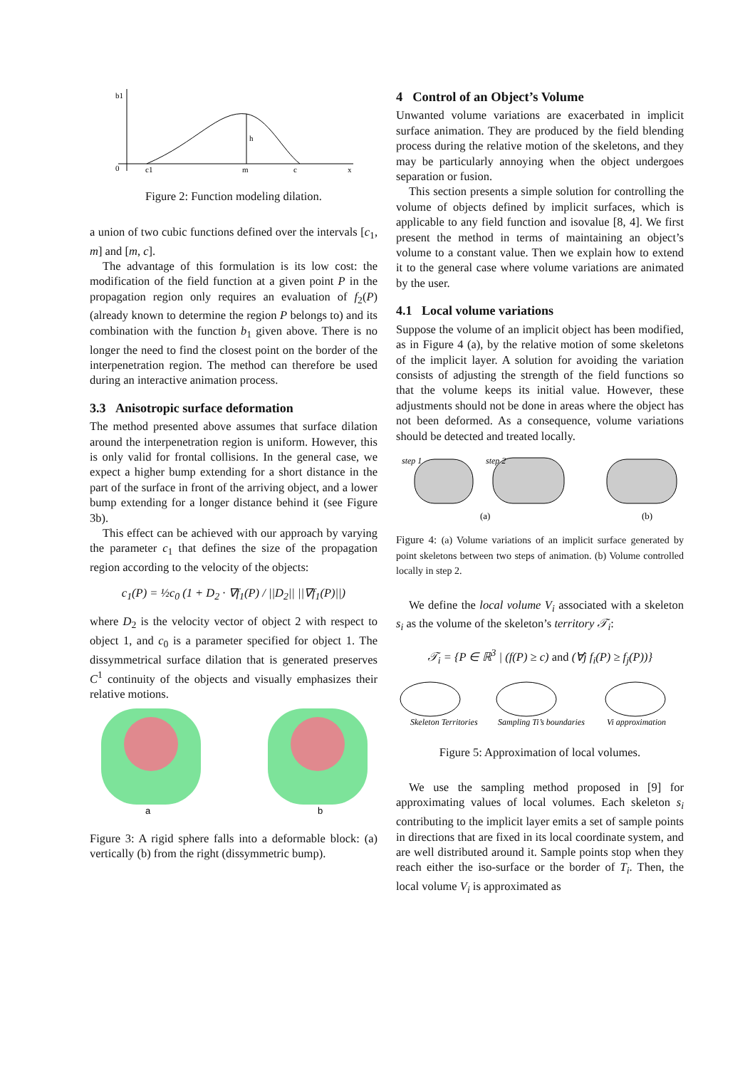b1
0
c1
m
c
x
h
Figure 2: Function modeling dilation.
a union of two cubic functions defined over the intervals [c<sub>1</sub>, m] and [m, c].
The advantage of this formulation is its low cost: the modification of the field function at a given point P in the propagation region only requires an evaluation of f<sub>2</sub>(P) (already known to determine the region P belongs to) and its combination with the function b<sub>1</sub> given above. There is no longer the need to find the closest point on the border of the interpenetration region. The method can therefore be used during an interactive animation process.
3.3 Anisotropic surface deformation
The method presented above assumes that surface dilation around the interpenetration region is uniform. However, this is only valid for frontal collisions. In the general case, we expect a higher bump extending for a short distance in the part of the surface in front of the arriving object, and a lower bump extending for a longer distance behind it (see Figure 3b).
This effect can be achieved with our approach by varying the parameter c<sub>1</sub> that defines the size of the propagation region according to the velocity of the objects:
c<sub>1</sub>(P) = ½c<sub>0</sub> (1 + D<sub>2</sub> · ∇f<sub>1</sub>(P) / ||D<sub>2</sub>|| ||∇f<sub>1</sub>(P)||)
where D<sub>2</sub> is the velocity vector of object 2 with respect to object 1, and c<sub>0</sub> is a parameter specified for object 1. The dissymmetrical surface dilation that is generated preserves C<sup>1</sup> continuity of the objects and visually emphasizes their relative motions.
a
b
Figure 3: A rigid sphere falls into a deformable block: (a) vertically (b) from the right (dissymmetric bump).
4 Control of an Object’s Volume
Unwanted volume variations are exacerbated in implicit surface animation. They are produced by the field blending process during the relative motion of the skeletons, and they may be particularly annoying when the object undergoes separation or fusion.
This section presents a simple solution for controlling the volume of objects defined by implicit surfaces, which is applicable to any field function and isovalue [8, 4]. We first present the method in terms of maintaining an object’s volume to a constant value. Then we explain how to extend it to the general case where volume variations are animated by the user.
4.1 Local volume variations
Suppose the volume of an implicit object has been modified, as in Figure 4 (a), by the relative motion of some skeletons of the implicit layer. A solution for avoiding the variation consists of adjusting the strength of the field functions so that the volume keeps its initial value. However, these adjustments should not be done in areas where the object has not been deformed. As a consequence, volume variations should be detected and treated locally.
step 1
step 2
(a)
(b)
Figure 4: (a) Volume variations of an implicit surface generated by point skeletons between two steps of animation. (b) Volume controlled locally in step 2.
We define the local volume V<sub>i</sub> associated with a skeleton s<sub>i</sub> as the volume of the skeleton’s territory 𝒯<sub>i</sub>:
𝒯<sub>i</sub> = {P ∈ ℝ<sup>3</sup> | (f(P) ≥ c) and (∀j f<sub>i</sub>(P) ≥ f<sub>j</sub>(P))}
Skeleton Territories
Sampling Ti’s boundaries
Vi approximation
Figure 5: Approximation of local volumes.
We use the sampling method proposed in [9] for approximating values of local volumes. Each skeleton s<sub>i</sub> contributing to the implicit layer emits a set of sample points in directions that are fixed in its local coordinate system, and are well distributed around it. Sample points stop when they reach either the iso-surface or the border of T<sub>i</sub>. Then, the local volume V<sub>i</sub> is approximated as